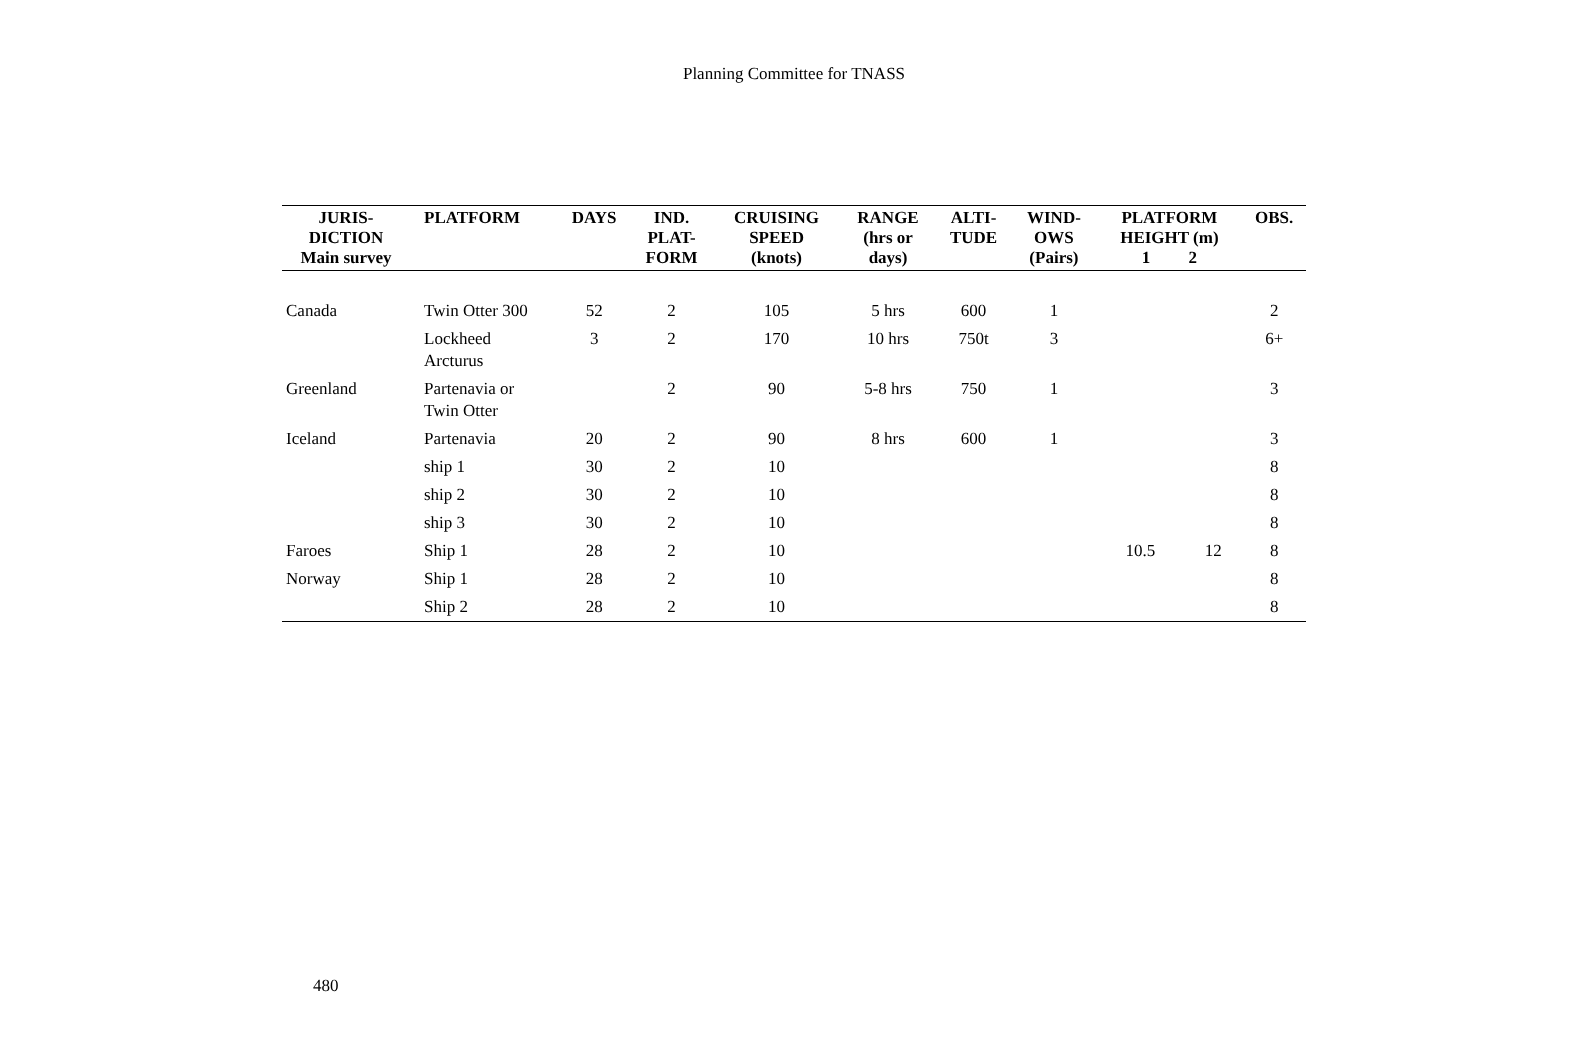Planning Committee for TNASS
| JURIS- DICTION Main survey | PLATFORM | DAYS | IND. PLAT- FORM | CRUISING SPEED (knots) | RANGE (hrs or days) | ALTI- TUDE | WIND- OWS (Pairs) | PLATFORM HEIGHT (m) 1 2 | | OBS. |
| --- | --- | --- | --- | --- | --- | --- | --- | --- | --- | --- |
| Canada | Twin Otter 300 | 52 | 2 | 105 | 5 hrs | 600 | 1 | | | 2 |
| | Lockheed Arcturus | 3 | 2 | 170 | 10 hrs | 750t | 3 | | | 6+ |
| Greenland | Partenavia or Twin Otter | | 2 | 90 | 5-8 hrs | 750 | 1 | | | 3 |
| Iceland | Partenavia | 20 | 2 | 90 | 8 hrs | 600 | 1 | | | 3 |
| | ship 1 | 30 | 2 | 10 | | | | | | 8 |
| | ship 2 | 30 | 2 | 10 | | | | | | 8 |
| | ship 3 | 30 | 2 | 10 | | | | | | 8 |
| Faroes | Ship 1 | 28 | 2 | 10 | | | | 10.5 | 12 | 8 |
| Norway | Ship 1 | 28 | 2 | 10 | | | | | | 8 |
| | Ship 2 | 28 | 2 | 10 | | | | | | 8 |
480